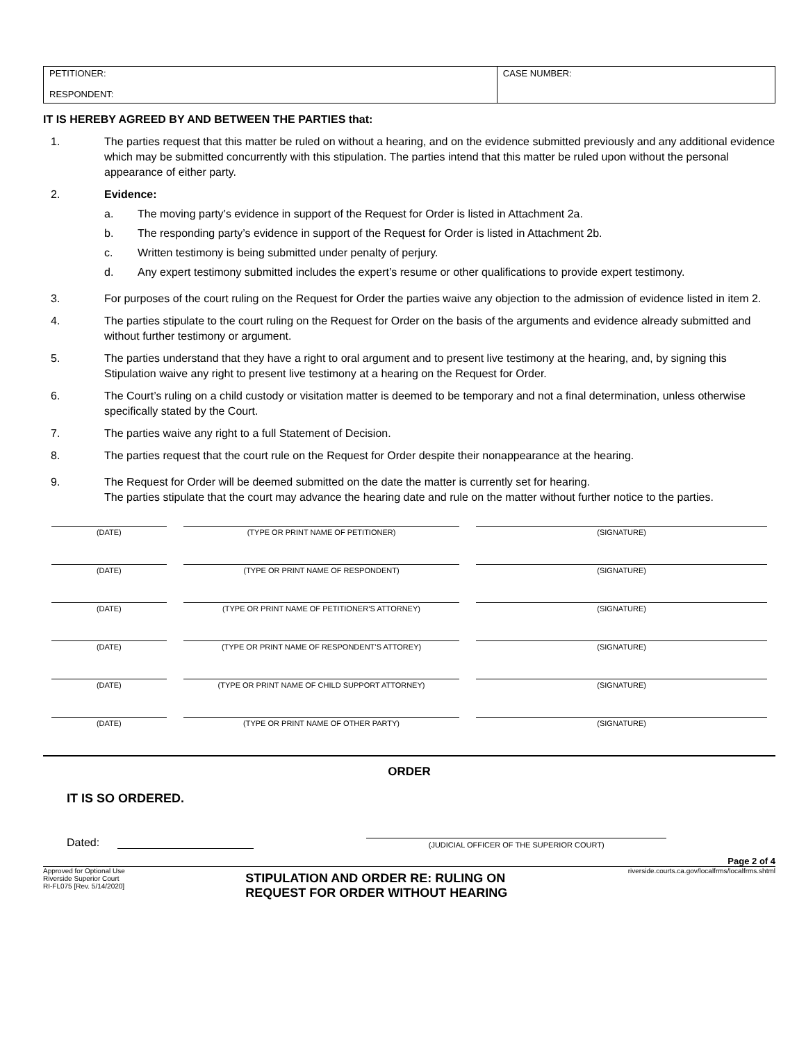| PETITIONER: RESPONDENT: | CASE NUMBER: |
IT IS HEREBY AGREED BY AND BETWEEN THE PARTIES that:
1. The parties request that this matter be ruled on without a hearing, and on the evidence submitted previously and any additional evidence which may be submitted concurrently with this stipulation. The parties intend that this matter be ruled upon without the personal appearance of either party.
2. Evidence:
a. The moving party’s evidence in support of the Request for Order is listed in Attachment 2a.
b. The responding party’s evidence in support of the Request for Order is listed in Attachment 2b.
c. Written testimony is being submitted under penalty of perjury.
d. Any expert testimony submitted includes the expert’s resume or other qualifications to provide expert testimony.
3. For purposes of the court ruling on the Request for Order the parties waive any objection to the admission of evidence listed in item 2.
4. The parties stipulate to the court ruling on the Request for Order on the basis of the arguments and evidence already submitted and without further testimony or argument.
5. The parties understand that they have a right to oral argument and to present live testimony at the hearing, and, by signing this Stipulation waive any right to present live testimony at a hearing on the Request for Order.
6. The Court’s ruling on a child custody or visitation matter is deemed to be temporary and not a final determination, unless otherwise specifically stated by the Court.
7. The parties waive any right to a full Statement of Decision.
8. The parties request that the court rule on the Request for Order despite their nonappearance at the hearing.
9. The Request for Order will be deemed submitted on the date the matter is currently set for hearing.
The parties stipulate that the court may advance the hearing date and rule on the matter without further notice to the parties.
| (DATE) | (TYPE OR PRINT NAME OF PETITIONER) | (SIGNATURE) |
| (DATE) | (TYPE OR PRINT NAME OF RESPONDENT) | (SIGNATURE) |
| (DATE) | (TYPE OR PRINT NAME OF PETITIONER’S ATTORNEY) | (SIGNATURE) |
| (DATE) | (TYPE OR PRINT NAME OF RESPONDENT’S ATTOREY) | (SIGNATURE) |
| (DATE) | (TYPE OR PRINT NAME OF CHILD SUPPORT ATTORNEY) | (SIGNATURE) |
| (DATE) | (TYPE OR PRINT NAME OF OTHER PARTY) | (SIGNATURE) |
ORDER
IT IS SO ORDERED.
Dated:
(JUDICIAL OFFICER OF THE SUPERIOR COURT)
Page 2 of 4
Approved for Optional Use
Riverside Superior Court
RI-FL075 [Rev. 5/14/2020]
STIPULATION AND ORDER RE: RULING ON
REQUEST FOR ORDER WITHOUT HEARING
riverside.courts.ca.gov/localfrms/localfrms.shtml